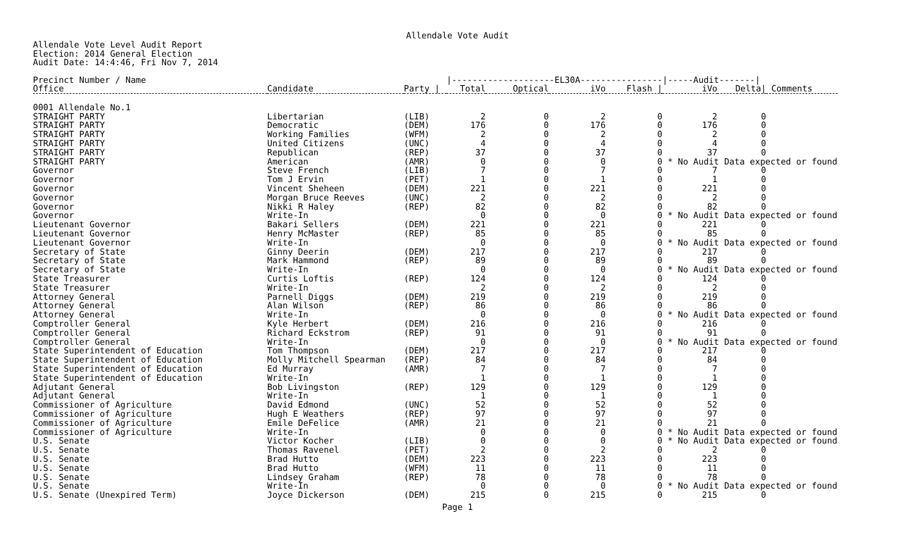Allendale Vote Audit
Allendale Vote Level Audit Report
Election: 2014 General Election
Audit Date: 14:4:46, Fri Nov 7, 2014
| Precinct Number / Name | | | /--------------------EL30A---------------- | | | | /-----Audit-------/ | | |
| --- | --- | --- | --- | --- | --- | --- | --- | --- | --- |
| Office | Candidate | Party / | Total | Optical | iVo | Flash / | iVo | Delta/ | Comments |
| 0001 Allendale No.1 | | | | | | | | | |
| STRAIGHT PARTY | Libertarian | (LIB) | 2 | 0 | 2 | 0 | 2 | 0 | |
| STRAIGHT PARTY | Democratic | (DEM) | 176 | 0 | 176 | 0 | 176 | 0 | |
| STRAIGHT PARTY | Working Families | (WFM) | 2 | 0 | 2 | 0 | 2 | 0 | |
| STRAIGHT PARTY | United Citizens | (UNC) | 4 | 0 | 4 | 0 | 4 | 0 | |
| STRAIGHT PARTY | Republican | (REP) | 37 | 0 | 37 | 0 | 37 | 0 | |
| STRAIGHT PARTY | American | (AMR) | 0 | 0 | 0 | 0 | * No Audit Data expected or found | | |
| Governor | Steve French | (LIB) | 7 | 0 | 7 | 0 | 7 | 0 | |
| Governor | Tom J Ervin | (PET) | 1 | 0 | 1 | 0 | 1 | 0 | |
| Governor | Vincent Sheheen | (DEM) | 221 | 0 | 221 | 0 | 221 | 0 | |
| Governor | Morgan Bruce Reeves | (UNC) | 2 | 0 | 2 | 0 | 2 | 0 | |
| Governor | Nikki R Haley | (REP) | 82 | 0 | 82 | 0 | 82 | 0 | |
| Governor | Write-In | | 0 | 0 | 0 | 0 | * No Audit Data expected or found | | |
| Lieutenant Governor | Bakari Sellers | (DEM) | 221 | 0 | 221 | 0 | 221 | 0 | |
| Lieutenant Governor | Henry McMaster | (REP) | 85 | 0 | 85 | 0 | 85 | 0 | |
| Lieutenant Governor | Write-In | | 0 | 0 | 0 | 0 | * No Audit Data expected or found | | |
| Secretary of State | Ginny Deerin | (DEM) | 217 | 0 | 217 | 0 | 217 | 0 | |
| Secretary of State | Mark Hammond | (REP) | 89 | 0 | 89 | 0 | 89 | 0 | |
| Secretary of State | Write-In | | 0 | 0 | 0 | 0 | * No Audit Data expected or found | | |
| State Treasurer | Curtis Loftis | (REP) | 124 | 0 | 124 | 0 | 124 | 0 | |
| State Treasurer | Write-In | | 2 | 0 | 2 | 0 | 2 | 0 | |
| Attorney General | Parnell Diggs | (DEM) | 219 | 0 | 219 | 0 | 219 | 0 | |
| Attorney General | Alan Wilson | (REP) | 86 | 0 | 86 | 0 | 86 | 0 | |
| Attorney General | Write-In | | 0 | 0 | 0 | 0 | * No Audit Data expected or found | | |
| Comptroller General | Kyle Herbert | (DEM) | 216 | 0 | 216 | 0 | 216 | 0 | |
| Comptroller General | Richard Eckstrom | (REP) | 91 | 0 | 91 | 0 | 91 | 0 | |
| Comptroller General | Write-In | | 0 | 0 | 0 | 0 | * No Audit Data expected or found | | |
| State Superintendent of Education | Tom Thompson | (DEM) | 217 | 0 | 217 | 0 | 217 | 0 | |
| State Superintendent of Education | Molly Mitchell Spearman | (REP) | 84 | 0 | 84 | 0 | 84 | 0 | |
| State Superintendent of Education | Ed Murray | (AMR) | 7 | 0 | 7 | 0 | 7 | 0 | |
| State Superintendent of Education | Write-In | | 1 | 0 | 1 | 0 | 1 | 0 | |
| Adjutant General | Bob Livingston | (REP) | 129 | 0 | 129 | 0 | 129 | 0 | |
| Adjutant General | Write-In | | 1 | 0 | 1 | 0 | 1 | 0 | |
| Commissioner of Agriculture | David Edmond | (UNC) | 52 | 0 | 52 | 0 | 52 | 0 | |
| Commissioner of Agriculture | Hugh E Weathers | (REP) | 97 | 0 | 97 | 0 | 97 | 0 | |
| Commissioner of Agriculture | Emile DeFelice | (AMR) | 21 | 0 | 21 | 0 | 21 | 0 | |
| Commissioner of Agriculture | Write-In | | 0 | 0 | 0 | 0 | * No Audit Data expected or found | | |
| U.S. Senate | Victor Kocher | (LIB) | 0 | 0 | 0 | 0 | * No Audit Data expected or found | | |
| U.S. Senate | Thomas Ravenel | (PET) | 2 | 0 | 2 | 0 | 2 | 0 | |
| U.S. Senate | Brad Hutto | (DEM) | 223 | 0 | 223 | 0 | 223 | 0 | |
| U.S. Senate | Brad Hutto | (WFM) | 11 | 0 | 11 | 0 | 11 | 0 | |
| U.S. Senate | Lindsey Graham | (REP) | 78 | 0 | 78 | 0 | 78 | 0 | |
| U.S. Senate | Write-In | | 0 | 0 | 0 | 0 | * No Audit Data expected or found | | |
| U.S. Senate (Unexpired Term) | Joyce Dickerson | (DEM) | 215 | 0 | 215 | 0 | 215 | 0 | |
Page 1